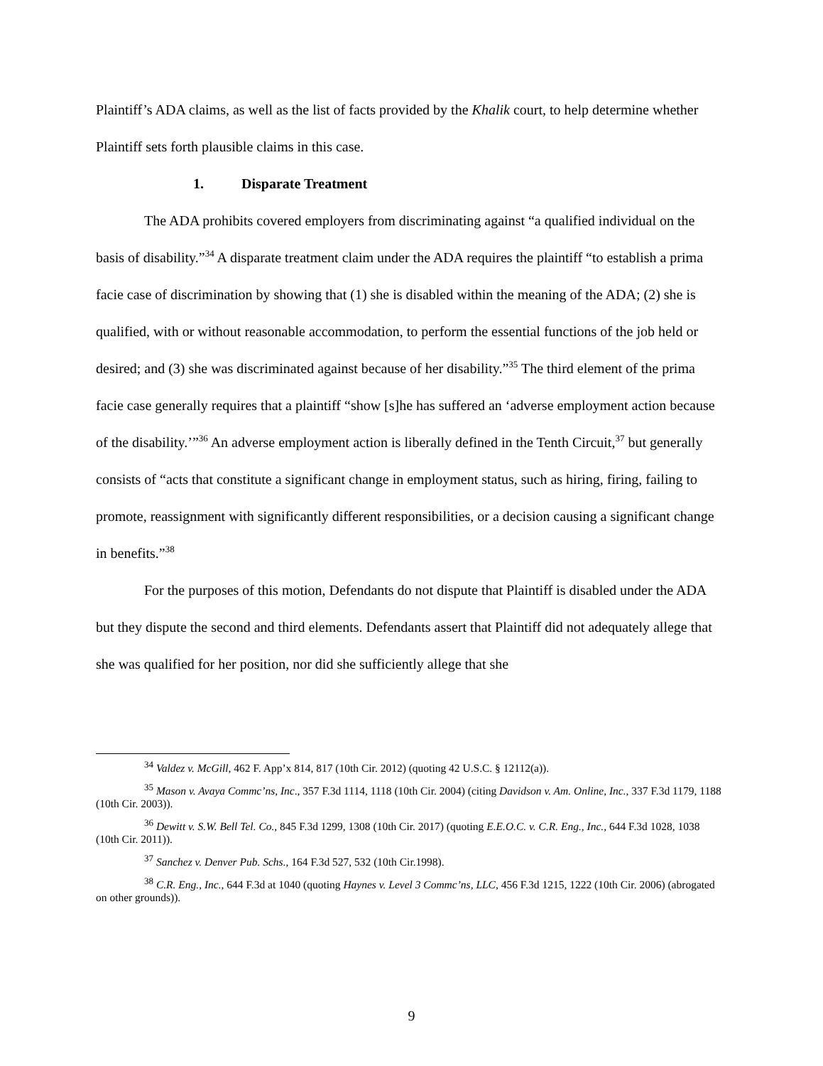Plaintiff’s ADA claims, as well as the list of facts provided by the Khalik court, to help determine whether Plaintiff sets forth plausible claims in this case.
1. Disparate Treatment
The ADA prohibits covered employers from discriminating against “a qualified individual on the basis of disability.”<sup>34</sup> A disparate treatment claim under the ADA requires the plaintiff “to establish a prima facie case of discrimination by showing that (1) she is disabled within the meaning of the ADA; (2) she is qualified, with or without reasonable accommodation, to perform the essential functions of the job held or desired; and (3) she was discriminated against because of her disability.”<sup>35</sup> The third element of the prima facie case generally requires that a plaintiff “show [s]he has suffered an ‘adverse employment action because of the disability.’”<sup>36</sup> An adverse employment action is liberally defined in the Tenth Circuit,<sup>37</sup> but generally consists of “acts that constitute a significant change in employment status, such as hiring, firing, failing to promote, reassignment with significantly different responsibilities, or a decision causing a significant change in benefits.”<sup>38</sup>
For the purposes of this motion, Defendants do not dispute that Plaintiff is disabled under the ADA but they dispute the second and third elements. Defendants assert that Plaintiff did not adequately allege that she was qualified for her position, nor did she sufficiently allege that she
<sup>34</sup> Valdez v. McGill, 462 F. App’x 814, 817 (10th Cir. 2012) (quoting 42 U.S.C. § 12112(a)).
<sup>35</sup> Mason v. Avaya Commc’ns, Inc., 357 F.3d 1114, 1118 (10th Cir. 2004) (citing Davidson v. Am. Online, Inc., 337 F.3d 1179, 1188 (10th Cir. 2003)).
<sup>36</sup> Dewitt v. S.W. Bell Tel. Co., 845 F.3d 1299, 1308 (10th Cir. 2017) (quoting E.E.O.C. v. C.R. Eng., Inc., 644 F.3d 1028, 1038 (10th Cir. 2011)).
<sup>37</sup> Sanchez v. Denver Pub. Schs., 164 F.3d 527, 532 (10th Cir.1998).
<sup>38</sup> C.R. Eng., Inc., 644 F.3d at 1040 (quoting Haynes v. Level 3 Commc’ns, LLC, 456 F.3d 1215, 1222 (10th Cir. 2006) (abrogated on other grounds)).
9